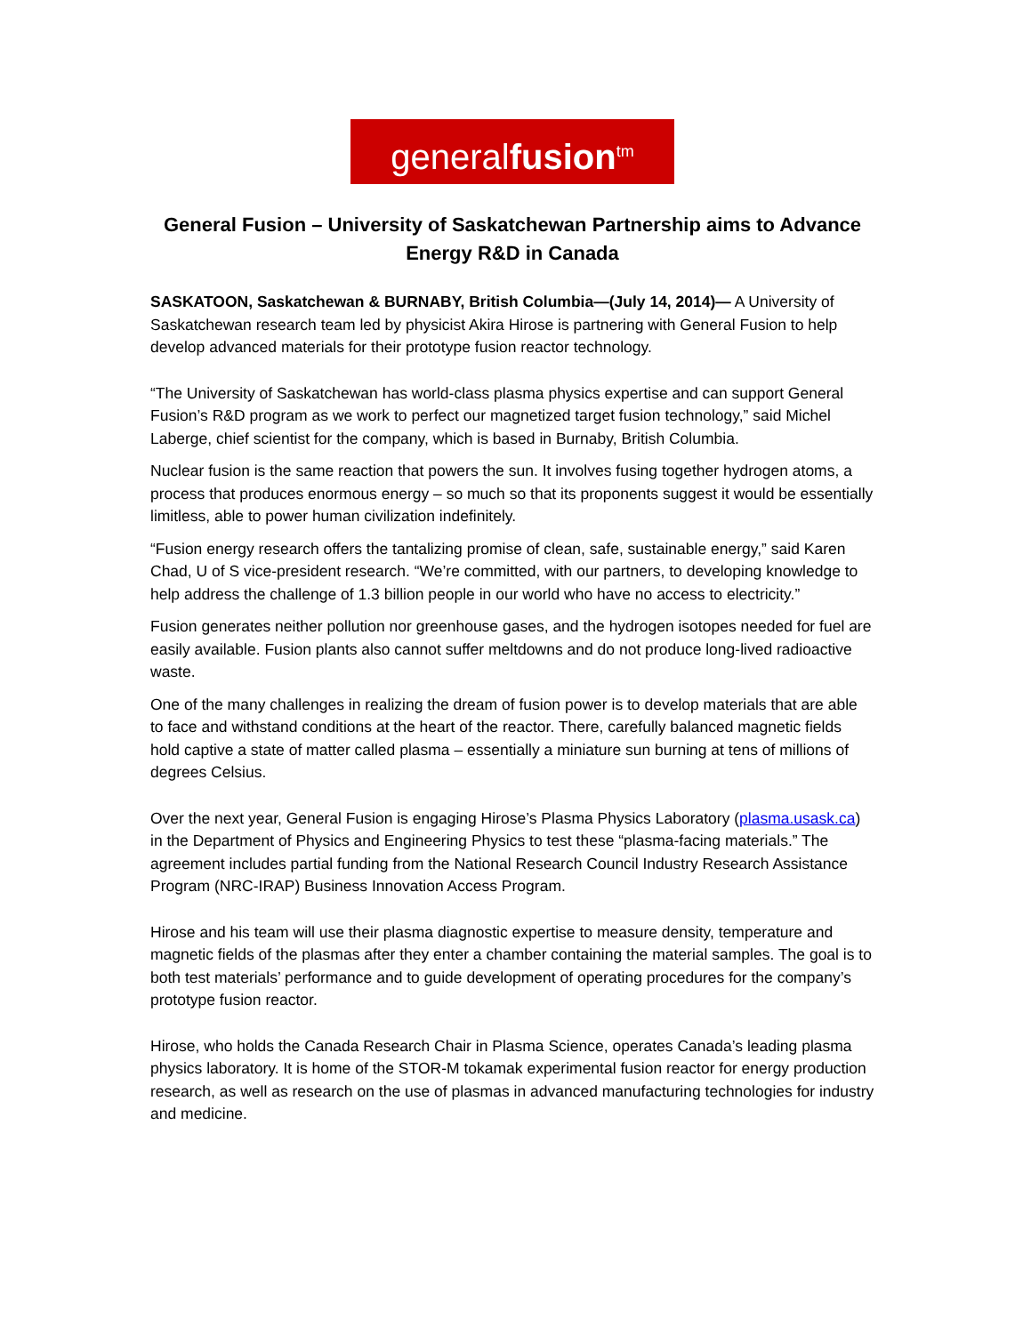generalfusion<sup>tm</sup>
General Fusion – University of Saskatchewan Partnership aims to Advance Energy R&D in Canada
SASKATOON, Saskatchewan & BURNABY, British Columbia—(July 14, 2014)— A University of Saskatchewan research team led by physicist Akira Hirose is partnering with General Fusion to help develop advanced materials for their prototype fusion reactor technology.
“The University of Saskatchewan has world-class plasma physics expertise and can support General Fusion’s R&D program as we work to perfect our magnetized target fusion technology,” said Michel Laberge, chief scientist for the company, which is based in Burnaby, British Columbia.
Nuclear fusion is the same reaction that powers the sun. It involves fusing together hydrogen atoms, a process that produces enormous energy – so much so that its proponents suggest it would be essentially limitless, able to power human civilization indefinitely.
“Fusion energy research offers the tantalizing promise of clean, safe, sustainable energy,” said Karen Chad, U of S vice-president research. “We’re committed, with our partners, to developing knowledge to help address the challenge of 1.3 billion people in our world who have no access to electricity.”
Fusion generates neither pollution nor greenhouse gases, and the hydrogen isotopes needed for fuel are easily available. Fusion plants also cannot suffer meltdowns and do not produce long-lived radioactive waste.
One of the many challenges in realizing the dream of fusion power is to develop materials that are able to face and withstand conditions at the heart of the reactor. There, carefully balanced magnetic fields hold captive a state of matter called plasma – essentially a miniature sun burning at tens of millions of degrees Celsius.
Over the next year, General Fusion is engaging Hirose’s Plasma Physics Laboratory (plasma.usask.ca) in the Department of Physics and Engineering Physics to test these “plasma-facing materials.” The agreement includes partial funding from the National Research Council Industry Research Assistance Program (NRC-IRAP) Business Innovation Access Program.
Hirose and his team will use their plasma diagnostic expertise to measure density, temperature and magnetic fields of the plasmas after they enter a chamber containing the material samples. The goal is to both test materials’ performance and to guide development of operating procedures for the company’s prototype fusion reactor.
Hirose, who holds the Canada Research Chair in Plasma Science, operates Canada’s leading plasma physics laboratory. It is home of the STOR-M tokamak experimental fusion reactor for energy production research, as well as research on the use of plasmas in advanced manufacturing technologies for industry and medicine.